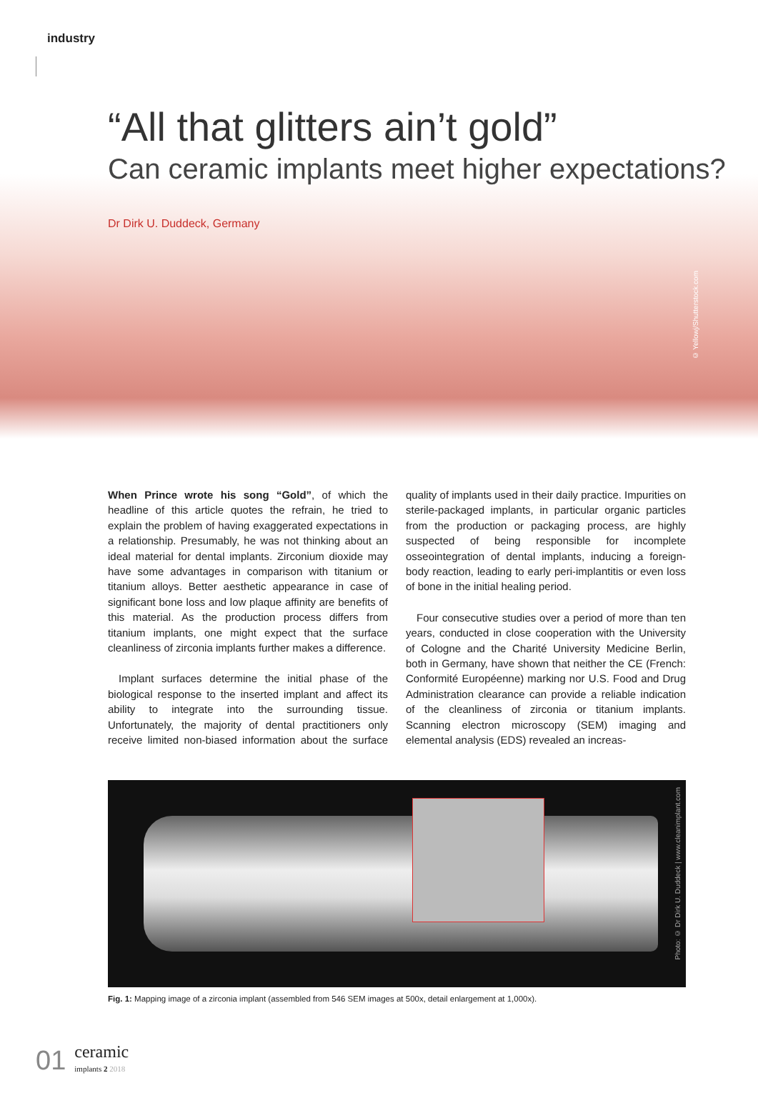industry
“All that glitters ain’t gold”
Can ceramic implants meet higher expectations?
Dr Dirk U. Duddeck, Germany
© Yellowj/Shutterstock.com
When Prince wrote his song “Gold”, of which the headline of this article quotes the refrain, he tried to explain the problem of having exaggerated expectations in a relationship. Presumably, he was not thinking about an ideal material for dental implants. Zirconium dioxide may have some advantages in comparison with titanium or titanium alloys. Better aesthetic appearance in case of significant bone loss and low plaque affinity are benefits of this material. As the production process differs from titanium implants, one might expect that the surface cleanliness of zirconia implants further makes a difference.
Implant surfaces determine the initial phase of the biological response to the inserted implant and affect its ability to integrate into the surrounding tissue. Unfortunately, the majority of dental practitioners only receive limited non-biased information about the surface quality of implants used in their daily practice. Impurities on sterile-packaged implants, in particular organic particles from the production or packaging process, are highly suspected of being responsible for incomplete osseointegration of dental implants, inducing a foreign-body reaction, leading to early peri-implantitis or even loss of bone in the initial healing period.
Four consecutive studies over a period of more than ten years, conducted in close cooperation with the University of Cologne and the Charité University Medicine Berlin, both in Germany, have shown that neither the CE (French: Conformité Européenne) marking nor U.S. Food and Drug Administration clearance can provide a reliable indication of the cleanliness of zirconia or titanium implants. Scanning electron microscopy (SEM) imaging and elemental analysis (EDS) revealed an increas-
Photo: © Dr Dirk U. Duddeck | www.cleanimplant.com
Fig. 1: Mapping image of a zirconia implant (assembled from 546 SEM images at 500x, detail enlargement at 1,000x).
01 ceramic
implants 2 2018